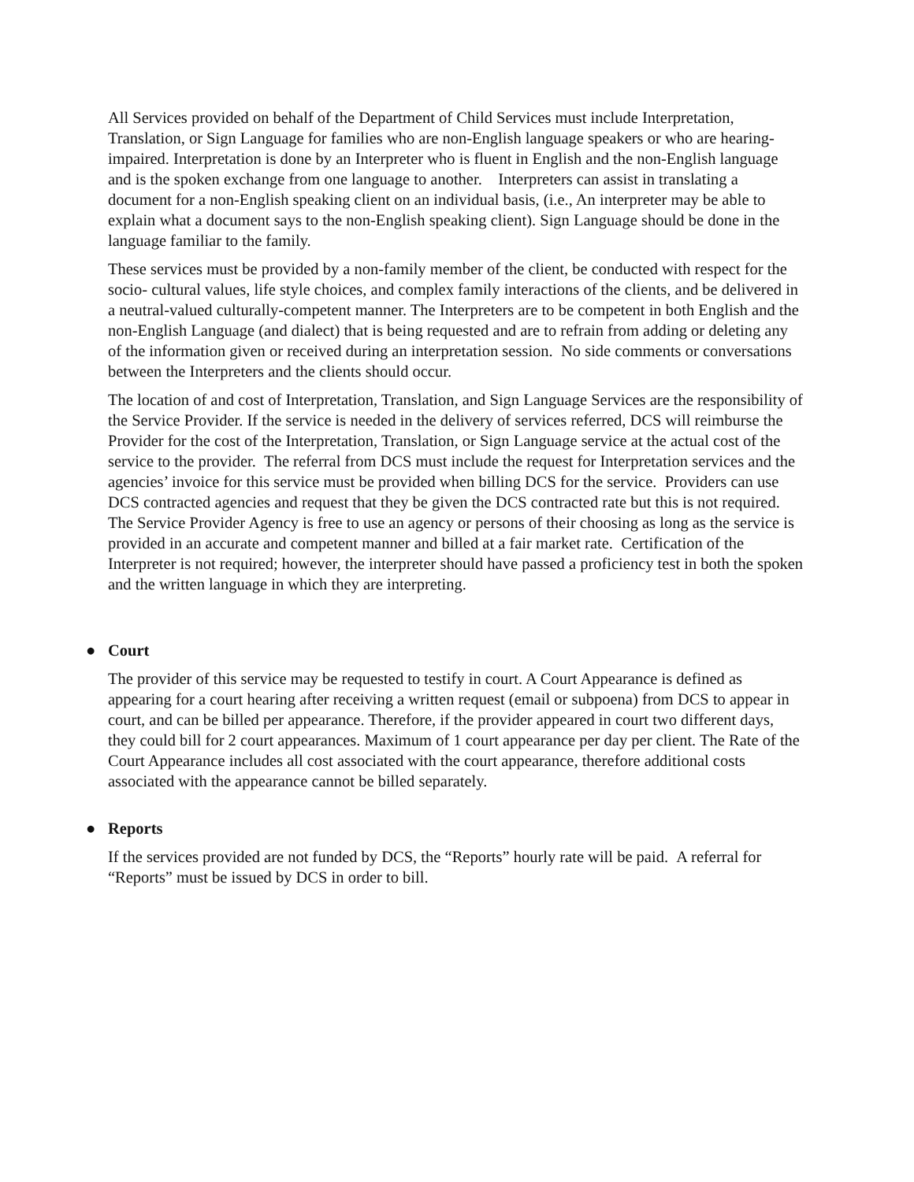All Services provided on behalf of the Department of Child Services must include Interpretation, Translation, or Sign Language for families who are non-English language speakers or who are hearing- impaired. Interpretation is done by an Interpreter who is fluent in English and the non-English language and is the spoken exchange from one language to another. Interpreters can assist in translating a document for a non-English speaking client on an individual basis, (i.e., An interpreter may be able to explain what a document says to the non-English speaking client). Sign Language should be done in the language familiar to the family.
These services must be provided by a non-family member of the client, be conducted with respect for the socio- cultural values, life style choices, and complex family interactions of the clients, and be delivered in a neutral-valued culturally-competent manner. The Interpreters are to be competent in both English and the non-English Language (and dialect) that is being requested and are to refrain from adding or deleting any of the information given or received during an interpretation session. No side comments or conversations between the Interpreters and the clients should occur.
The location of and cost of Interpretation, Translation, and Sign Language Services are the responsibility of the Service Provider. If the service is needed in the delivery of services referred, DCS will reimburse the Provider for the cost of the Interpretation, Translation, or Sign Language service at the actual cost of the service to the provider. The referral from DCS must include the request for Interpretation services and the agencies’ invoice for this service must be provided when billing DCS for the service. Providers can use DCS contracted agencies and request that they be given the DCS contracted rate but this is not required. The Service Provider Agency is free to use an agency or persons of their choosing as long as the service is provided in an accurate and competent manner and billed at a fair market rate. Certification of the Interpreter is not required; however, the interpreter should have passed a proficiency test in both the spoken and the written language in which they are interpreting.
● Court
The provider of this service may be requested to testify in court. A Court Appearance is defined as appearing for a court hearing after receiving a written request (email or subpoena) from DCS to appear in court, and can be billed per appearance. Therefore, if the provider appeared in court two different days, they could bill for 2 court appearances. Maximum of 1 court appearance per day per client. The Rate of the Court Appearance includes all cost associated with the court appearance, therefore additional costs associated with the appearance cannot be billed separately.
● Reports
If the services provided are not funded by DCS, the “Reports” hourly rate will be paid. A referral for “Reports” must be issued by DCS in order to bill.